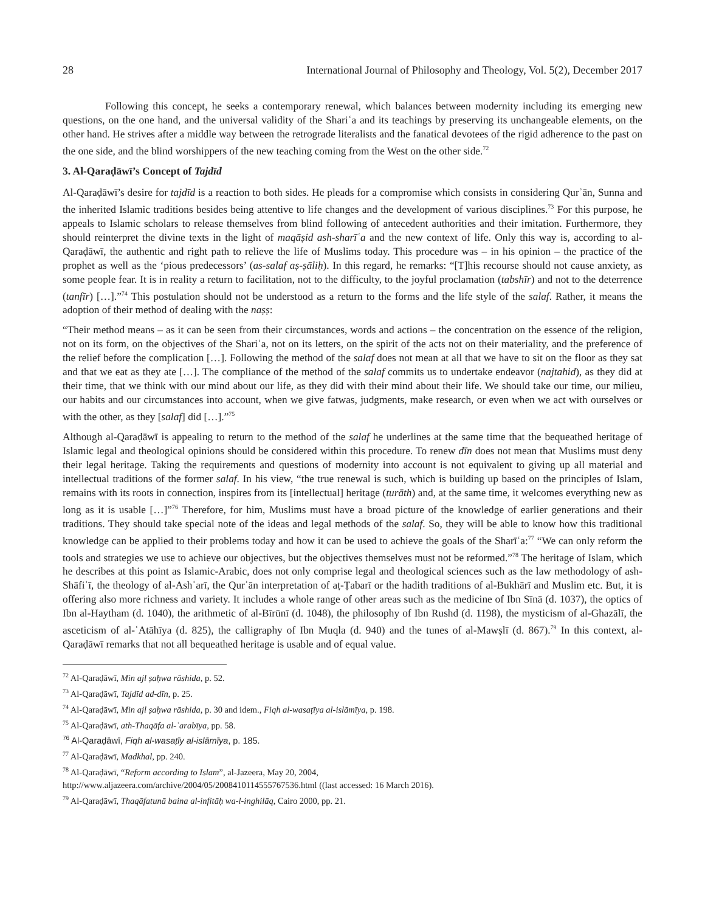28 International Journal of Philosophy and Theology, Vol. 5(2), December 2017
Following this concept, he seeks a contemporary renewal, which balances between modernity including its emerging new questions, on the one hand, and the universal validity of the Shariʿa and its teachings by preserving its unchangeable elements, on the other hand. He strives after a middle way between the retrograde literalists and the fanatical devotees of the rigid adherence to the past on the one side, and the blind worshippers of the new teaching coming from the West on the other side.<sup>72</sup>
3. Al-Qaraḍāwī’s Concept of Tajdīd
Al-Qaraḍāwī’s desire for tajdīd is a reaction to both sides. He pleads for a compromise which consists in considering Qurʾān, Sunna and the inherited Islamic traditions besides being attentive to life changes and the development of various disciplines.<sup>73</sup> For this purpose, he appeals to Islamic scholars to release themselves from blind following of antecedent authorities and their imitation. Furthermore, they should reinterpret the divine texts in the light of maqāṣid ash-sharīʿa and the new context of life. Only this way is, according to al-Qaraḍāwī, the authentic and right path to relieve the life of Muslims today. This procedure was – in his opinion – the practice of the prophet as well as the ‘pious predecessors’ (as-salaf aṣ-ṣāliḥ). In this regard, he remarks: “[T]his recourse should not cause anxiety, as some people fear. It is in reality a return to facilitation, not to the difficulty, to the joyful proclamation (tabshīr) and not to the deterrence (tanfīr) […].”<sup>74</sup> This postulation should not be understood as a return to the forms and the life style of the salaf. Rather, it means the adoption of their method of dealing with the naṣṣ:
“Their method means – as it can be seen from their circumstances, words and actions – the concentration on the essence of the religion, not on its form, on the objectives of the Shariʿa, not on its letters, on the spirit of the acts not on their materiality, and the preference of the relief before the complication […]. Following the method of the salaf does not mean at all that we have to sit on the floor as they sat and that we eat as they ate […]. The compliance of the method of the salaf commits us to undertake endeavor (najtahid), as they did at their time, that we think with our mind about our life, as they did with their mind about their life. We should take our time, our milieu, our habits and our circumstances into account, when we give fatwas, judgments, make research, or even when we act with ourselves or with the other, as they [salaf] did […].”<sup>75</sup>
Although al-Qaraḍāwī is appealing to return to the method of the salaf he underlines at the same time that the bequeathed heritage of Islamic legal and theological opinions should be considered within this procedure. To renew dīn does not mean that Muslims must deny their legal heritage. Taking the requirements and questions of modernity into account is not equivalent to giving up all material and intellectual traditions of the former salaf. In his view, “the true renewal is such, which is building up based on the principles of Islam, remains with its roots in connection, inspires from its [intellectual] heritage (turāth) and, at the same time, it welcomes everything new as long as it is usable […]”<sup>76</sup> Therefore, for him, Muslims must have a broad picture of the knowledge of earlier generations and their traditions. They should take special note of the ideas and legal methods of the salaf. So, they will be able to know how this traditional knowledge can be applied to their problems today and how it can be used to achieve the goals of the Sharīʿa:<sup>77</sup> “We can only reform the tools and strategies we use to achieve our objectives, but the objectives themselves must not be reformed.”<sup>78</sup> The heritage of Islam, which he describes at this point as Islamic-Arabic, does not only comprise legal and theological sciences such as the law methodology of ash-Shāfiʿī, the theology of al-Ashʿarī, the Qurʾān interpretation of aṭ-Ṭabarī or the hadith traditions of al-Bukhārī and Muslim etc. But, it is offering also more richness and variety. It includes a whole range of other areas such as the medicine of Ibn Sīnā (d. 1037), the optics of Ibn al-Haytham (d. 1040), the arithmetic of al-Bīrūnī (d. 1048), the philosophy of Ibn Rushd (d. 1198), the mysticism of al-Ghazālī, the asceticism of al-ʿAtāhīya (d. 825), the calligraphy of Ibn Muqla (d. 940) and the tunes of al-Mawṣlī (d. 867).<sup>79</sup> In this context, al-Qaraḍāwī remarks that not all bequeathed heritage is usable and of equal value.
<sup>72</sup> Al-Qaraḍāwī, Min ajl ṣaḥwa rāshida, p. 52.
<sup>73</sup> Al-Qaraḍāwī, Tajdīd ad-dīn, p. 25.
<sup>74</sup> Al-Qaraḍāwī, Min ajl ṣaḥwa rāshida, p. 30 and idem., Fiqh al-wasaṭīya al-islāmīya, p. 198.
<sup>75</sup> Al-Qaraḍāwī, ath-Thaqāfa al-ʿarabīya, pp. 58.
<sup>76</sup> Al-Qaraḍāwī, Fiqh al-wasaṭīy al-islāmīya, p. 185.
<sup>77</sup> Al-Qaraḍāwī, Madkhal, pp. 240.
<sup>78</sup> Al-Qaraḍāwī, “Reform according to Islam”, al-Jazeera, May 20, 2004,
http://www.aljazeera.com/archive/2004/05/2008410114555767536.html ((last accessed: 16 March 2016).
<sup>79</sup> Al-Qaraḍāwī, Thaqāfatunā baina al-infitāḥ wa-l-inghilāq, Cairo 2000, pp. 21.